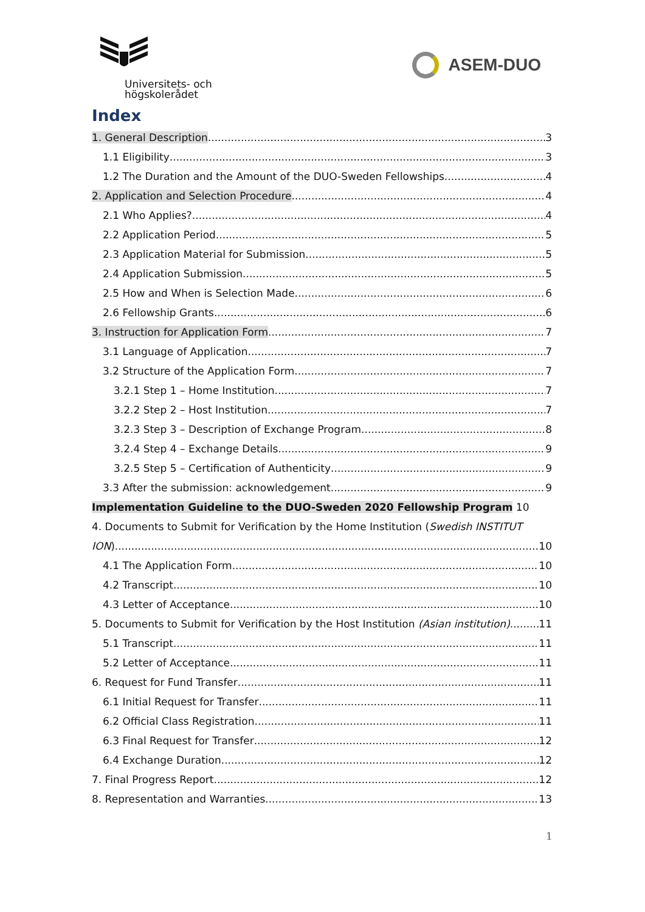Universitets- och
högskolerådet
ASEM-DUO
Index
1. General Description 3
1.1 Eligibility 3
1.2 The Duration and the Amount of the DUO-Sweden Fellowships 4
2. Application and Selection Procedure 4
2.1 Who Applies? 4
2.2 Application Period 5
2.3 Application Material for Submission 5
2.4 Application Submission 5
2.5 How and When is Selection Made 6
2.6 Fellowship Grants 6
3. Instruction for Application Form 7
3.1 Language of Application 7
3.2 Structure of the Application Form 7
3.2.1 Step 1 – Home Institution 7
3.2.2 Step 2 – Host Institution 7
3.2.3 Step 3 – Description of Exchange Program 8
3.2.4 Step 4 – Exchange Details 9
3.2.5 Step 5 – Certification of Authenticity 9
3.3 After the submission: acknowledgement 9
Implementation Guideline to the DUO-Sweden 2020 Fellowship Program 10
4. Documents to Submit for Verification by the Home Institution (Swedish INSTITUT
ION) 10
4.1 The Application Form 10
4.2 Transcript 10
4.3 Letter of Acceptance 10
5. Documents to Submit for Verification by the Host Institution (Asian institution) 11
5.1 Transcript 11
5.2 Letter of Acceptance 11
6. Request for Fund Transfer 11
6.1 Initial Request for Transfer 11
6.2 Official Class Registration 11
6.3 Final Request for Transfer 12
6.4 Exchange Duration 12
7. Final Progress Report 12
8. Representation and Warranties 13
1